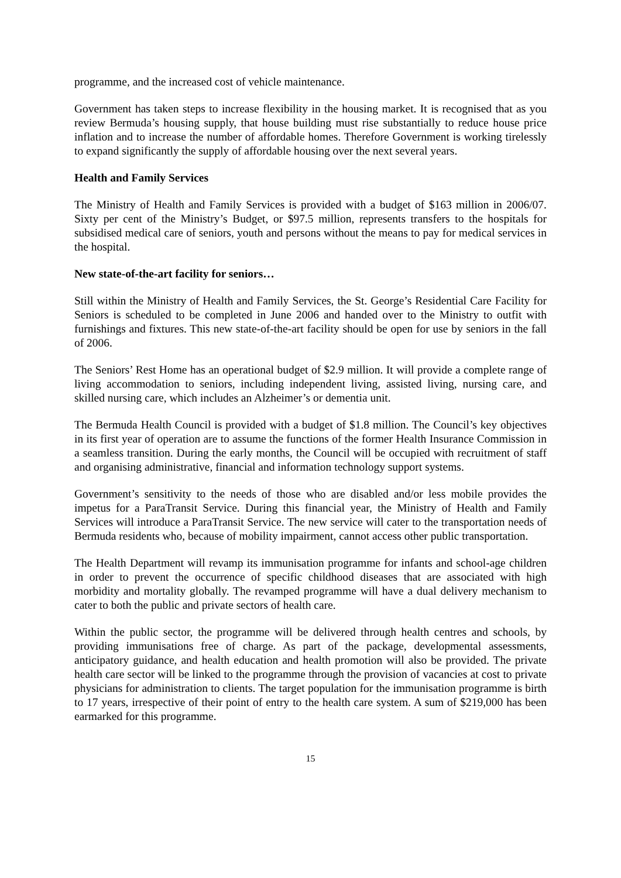programme, and the increased cost of vehicle maintenance.
Government has taken steps to increase flexibility in the housing market. It is recognised that as you review Bermuda’s housing supply, that house building must rise substantially to reduce house price inflation and to increase the number of affordable homes. Therefore Government is working tirelessly to expand significantly the supply of affordable housing over the next several years.
Health and Family Services
The Ministry of Health and Family Services is provided with a budget of $163 million in 2006/07. Sixty per cent of the Ministry’s Budget, or $97.5 million, represents transfers to the hospitals for subsidised medical care of seniors, youth and persons without the means to pay for medical services in the hospital.
New state-of-the-art facility for seniors…
Still within the Ministry of Health and Family Services, the St. George’s Residential Care Facility for Seniors is scheduled to be completed in June 2006 and handed over to the Ministry to outfit with furnishings and fixtures. This new state-of-the-art facility should be open for use by seniors in the fall of 2006.
The Seniors’ Rest Home has an operational budget of $2.9 million. It will provide a complete range of living accommodation to seniors, including independent living, assisted living, nursing care, and skilled nursing care, which includes an Alzheimer’s or dementia unit.
The Bermuda Health Council is provided with a budget of $1.8 million. The Council’s key objectives in its first year of operation are to assume the functions of the former Health Insurance Commission in a seamless transition. During the early months, the Council will be occupied with recruitment of staff and organising administrative, financial and information technology support systems.
Government’s sensitivity to the needs of those who are disabled and/or less mobile provides the impetus for a ParaTransit Service. During this financial year, the Ministry of Health and Family Services will introduce a ParaTransit Service. The new service will cater to the transportation needs of Bermuda residents who, because of mobility impairment, cannot access other public transportation.
The Health Department will revamp its immunisation programme for infants and school-age children in order to prevent the occurrence of specific childhood diseases that are associated with high morbidity and mortality globally. The revamped programme will have a dual delivery mechanism to cater to both the public and private sectors of health care.
Within the public sector, the programme will be delivered through health centres and schools, by providing immunisations free of charge. As part of the package, developmental assessments, anticipatory guidance, and health education and health promotion will also be provided. The private health care sector will be linked to the programme through the provision of vacancies at cost to private physicians for administration to clients. The target population for the immunisation programme is birth to 17 years, irrespective of their point of entry to the health care system. A sum of $219,000 has been earmarked for this programme.
15